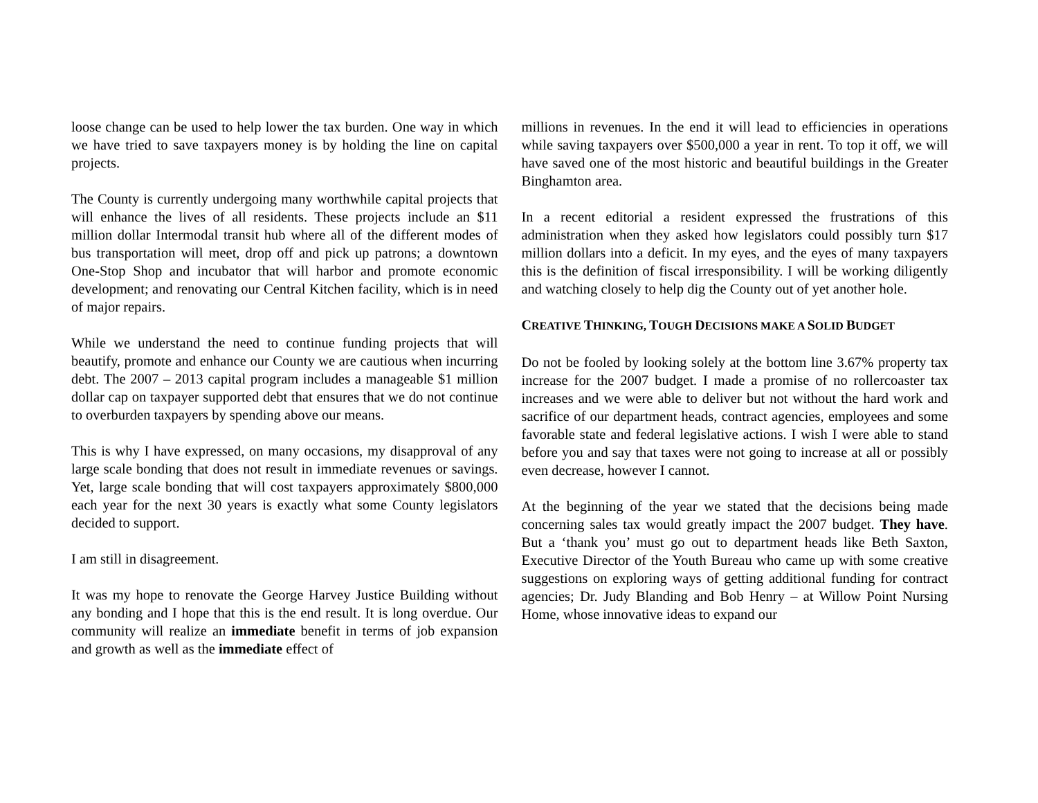loose change can be used to help lower the tax burden. One way in which we have tried to save taxpayers money is by holding the line on capital projects.
The County is currently undergoing many worthwhile capital projects that will enhance the lives of all residents. These projects include an $11 million dollar Intermodal transit hub where all of the different modes of bus transportation will meet, drop off and pick up patrons; a downtown One-Stop Shop and incubator that will harbor and promote economic development; and renovating our Central Kitchen facility, which is in need of major repairs.
While we understand the need to continue funding projects that will beautify, promote and enhance our County we are cautious when incurring debt. The 2007 – 2013 capital program includes a manageable $1 million dollar cap on taxpayer supported debt that ensures that we do not continue to overburden taxpayers by spending above our means.
This is why I have expressed, on many occasions, my disapproval of any large scale bonding that does not result in immediate revenues or savings. Yet, large scale bonding that will cost taxpayers approximately $800,000 each year for the next 30 years is exactly what some County legislators decided to support.
I am still in disagreement.
It was my hope to renovate the George Harvey Justice Building without any bonding and I hope that this is the end result. It is long overdue. Our community will realize an immediate benefit in terms of job expansion and growth as well as the immediate effect of
millions in revenues. In the end it will lead to efficiencies in operations while saving taxpayers over $500,000 a year in rent. To top it off, we will have saved one of the most historic and beautiful buildings in the Greater Binghamton area.
In a recent editorial a resident expressed the frustrations of this administration when they asked how legislators could possibly turn $17 million dollars into a deficit. In my eyes, and the eyes of many taxpayers this is the definition of fiscal irresponsibility. I will be working diligently and watching closely to help dig the County out of yet another hole.
CREATIVE THINKING, TOUGH DECISIONS MAKE A SOLID BUDGET
Do not be fooled by looking solely at the bottom line 3.67% property tax increase for the 2007 budget. I made a promise of no rollercoaster tax increases and we were able to deliver but not without the hard work and sacrifice of our department heads, contract agencies, employees and some favorable state and federal legislative actions. I wish I were able to stand before you and say that taxes were not going to increase at all or possibly even decrease, however I cannot.
At the beginning of the year we stated that the decisions being made concerning sales tax would greatly impact the 2007 budget. They have. But a ‘thank you’ must go out to department heads like Beth Saxton, Executive Director of the Youth Bureau who came up with some creative suggestions on exploring ways of getting additional funding for contract agencies; Dr. Judy Blanding and Bob Henry – at Willow Point Nursing Home, whose innovative ideas to expand our